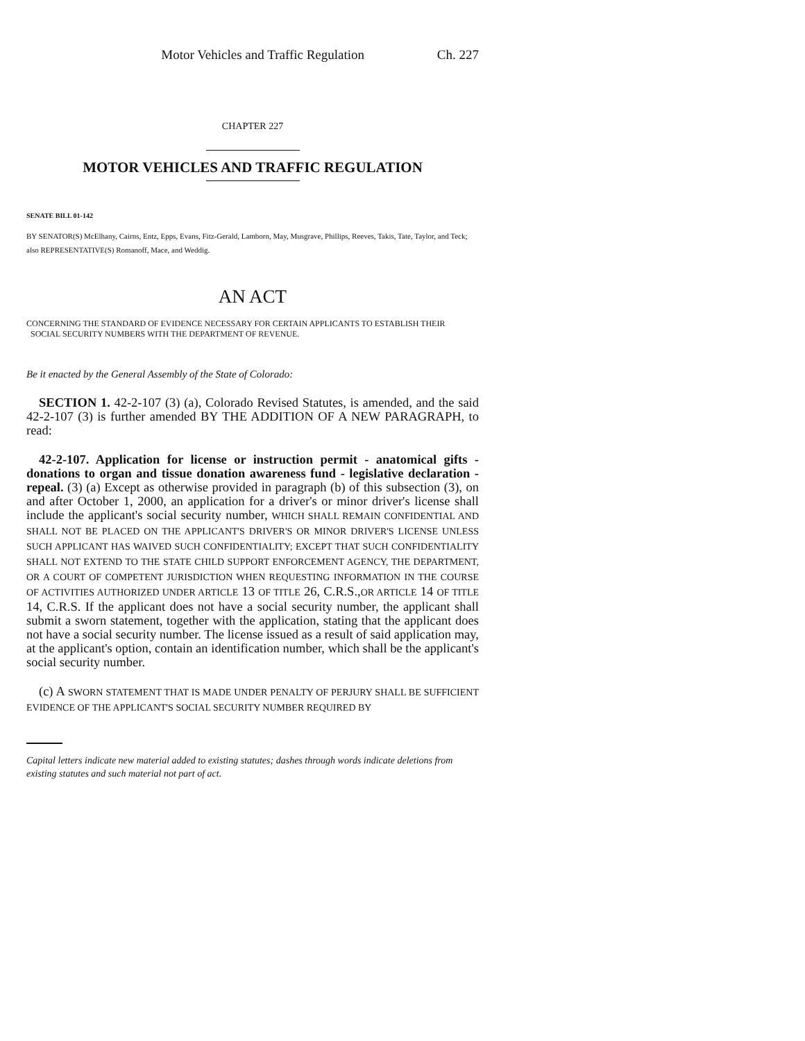Motor Vehicles and Traffic Regulation Ch. 227
CHAPTER 227
MOTOR VEHICLES AND TRAFFIC REGULATION
SENATE BILL 01-142
BY SENATOR(S) McElhany, Cairns, Entz, Epps, Evans, Fitz-Gerald, Lamborn, May, Musgrave, Phillips, Reeves, Takis, Tate, Taylor, and Teck;
also REPRESENTATIVE(S) Romanoff, Mace, and Weddig.
AN ACT
CONCERNING THE STANDARD OF EVIDENCE NECESSARY FOR CERTAIN APPLICANTS TO ESTABLISH THEIR
SOCIAL SECURITY NUMBERS WITH THE DEPARTMENT OF REVENUE.
Be it enacted by the General Assembly of the State of Colorado:
SECTION 1. 42-2-107 (3) (a), Colorado Revised Statutes, is amended, and the said 42-2-107 (3) is further amended BY THE ADDITION OF A NEW PARAGRAPH, to read:
42-2-107. Application for license or instruction permit - anatomical gifts - donations to organ and tissue donation awareness fund - legislative declaration - repeal. (3) (a) Except as otherwise provided in paragraph (b) of this subsection (3), on and after October 1, 2000, an application for a driver's or minor driver's license shall include the applicant's social security number, WHICH SHALL REMAIN CONFIDENTIAL AND SHALL NOT BE PLACED ON THE APPLICANT'S DRIVER'S OR MINOR DRIVER'S LICENSE UNLESS SUCH APPLICANT HAS WAIVED SUCH CONFIDENTIALITY; EXCEPT THAT SUCH CONFIDENTIALITY SHALL NOT EXTEND TO THE STATE CHILD SUPPORT ENFORCEMENT AGENCY, THE DEPARTMENT, OR A COURT OF COMPETENT JURISDICTION WHEN REQUESTING INFORMATION IN THE COURSE OF ACTIVITIES AUTHORIZED UNDER ARTICLE 13 OF TITLE 26, C.R.S.,OR ARTICLE 14 OF TITLE 14, C.R.S. If the applicant does not have a social security number, the applicant shall submit a sworn statement, together with the application, stating that the applicant does not have a social security number. The license issued as a result of said application may, at the applicant's option, contain an identification number, which shall be the applicant's social security number.
(c) A SWORN STATEMENT THAT IS MADE UNDER PENALTY OF PERJURY SHALL BE SUFFICIENT EVIDENCE OF THE APPLICANT'S SOCIAL SECURITY NUMBER REQUIRED BY
Capital letters indicate new material added to existing statutes; dashes through words indicate deletions from existing statutes and such material not part of act.